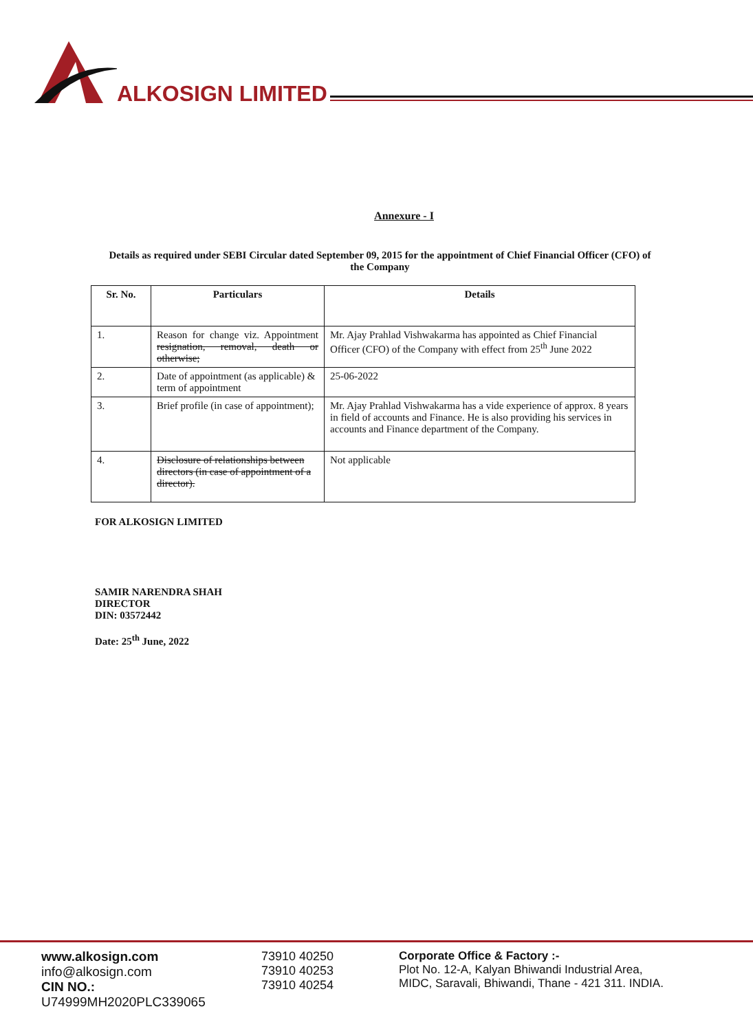ALKOSIGN LIMITED
Annexure - I
Details as required under SEBI Circular dated September 09, 2015 for the appointment of Chief Financial Officer (CFO) of the Company
| Sr. No. | Particulars | Details |
| --- | --- | --- |
| 1. | Reason for change viz. Appointment resignation, removal, death or otherwise; | Mr. Ajay Prahlad Vishwakarma has appointed as Chief Financial Officer (CFO) of the Company with effect from 25<sup>th</sup> June 2022 |
| 2. | Date of appointment (as applicable) & term of appointment | 25-06-2022 |
| 3. | Brief profile (in case of appointment); | Mr. Ajay Prahlad Vishwakarma has a vide experience of approx. 8 years in field of accounts and Finance. He is also providing his services in accounts and Finance department of the Company. |
| 4. | Disclosure of relationships between directors (in case of appointment of a director). | Not applicable |
FOR ALKOSIGN LIMITED
SAMIR NARENDRA SHAH
DIRECTOR
DIN: 03572442
Date: 25<sup>th</sup> June, 2022
www.alkosign.com
info@alkosign.com
CIN NO.: U74999MH2020PLC339065
73910 40250
73910 40253
73910 40254
Corporate Office & Factory :-
Plot No. 12-A, Kalyan Bhiwandi Industrial Area,
MIDC, Saravali, Bhiwandi, Thane - 421 311. INDIA.